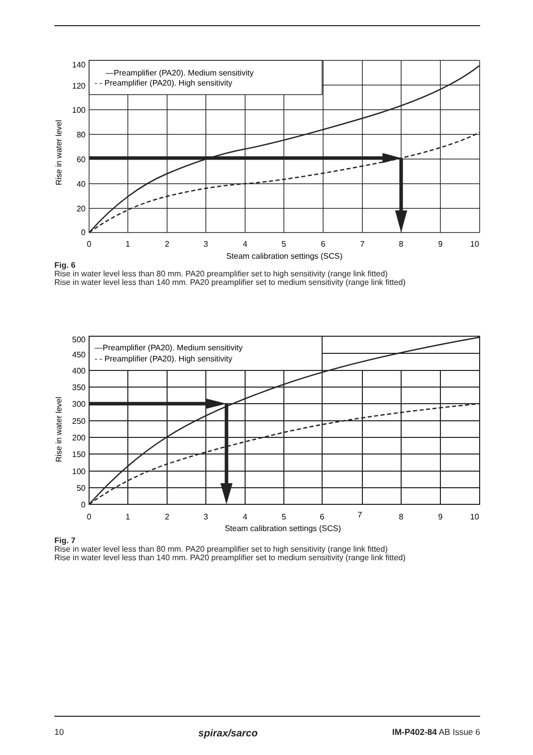—Preamplifier (PA20). Medium sensitivity
- - Preamplifier (PA20). High sensitivity
140
120
100
80
60
40
20
0
0
1
2
3
4
5
6
7
8
9
10
Steam calibration settings (SCS)
Rise in water level
Fig. 6
Rise in water level less than 80 mm. PA20 preamplifier set to high sensitivity (range link fitted)
Rise in water level less than 140 mm. PA20 preamplifier set to medium sensitivity (range link fitted)
—Preamplifier (PA20). Medium sensitivity
- - Preamplifier (PA20). High sensitivity
500
450
400
350
300
250
200
150
100
50
0
0
1
2
3
4
5
6
7
8
9
10
Steam calibration settings (SCS)
Rise in water level
Fig. 7
Rise in water level less than 80 mm. PA20 preamplifier set to high sensitivity (range link fitted)
Rise in water level less than 140 mm. PA20 preamplifier set to medium sensitivity (range link fitted)
10 spirax/sarco IM-P402-84 AB Issue 6